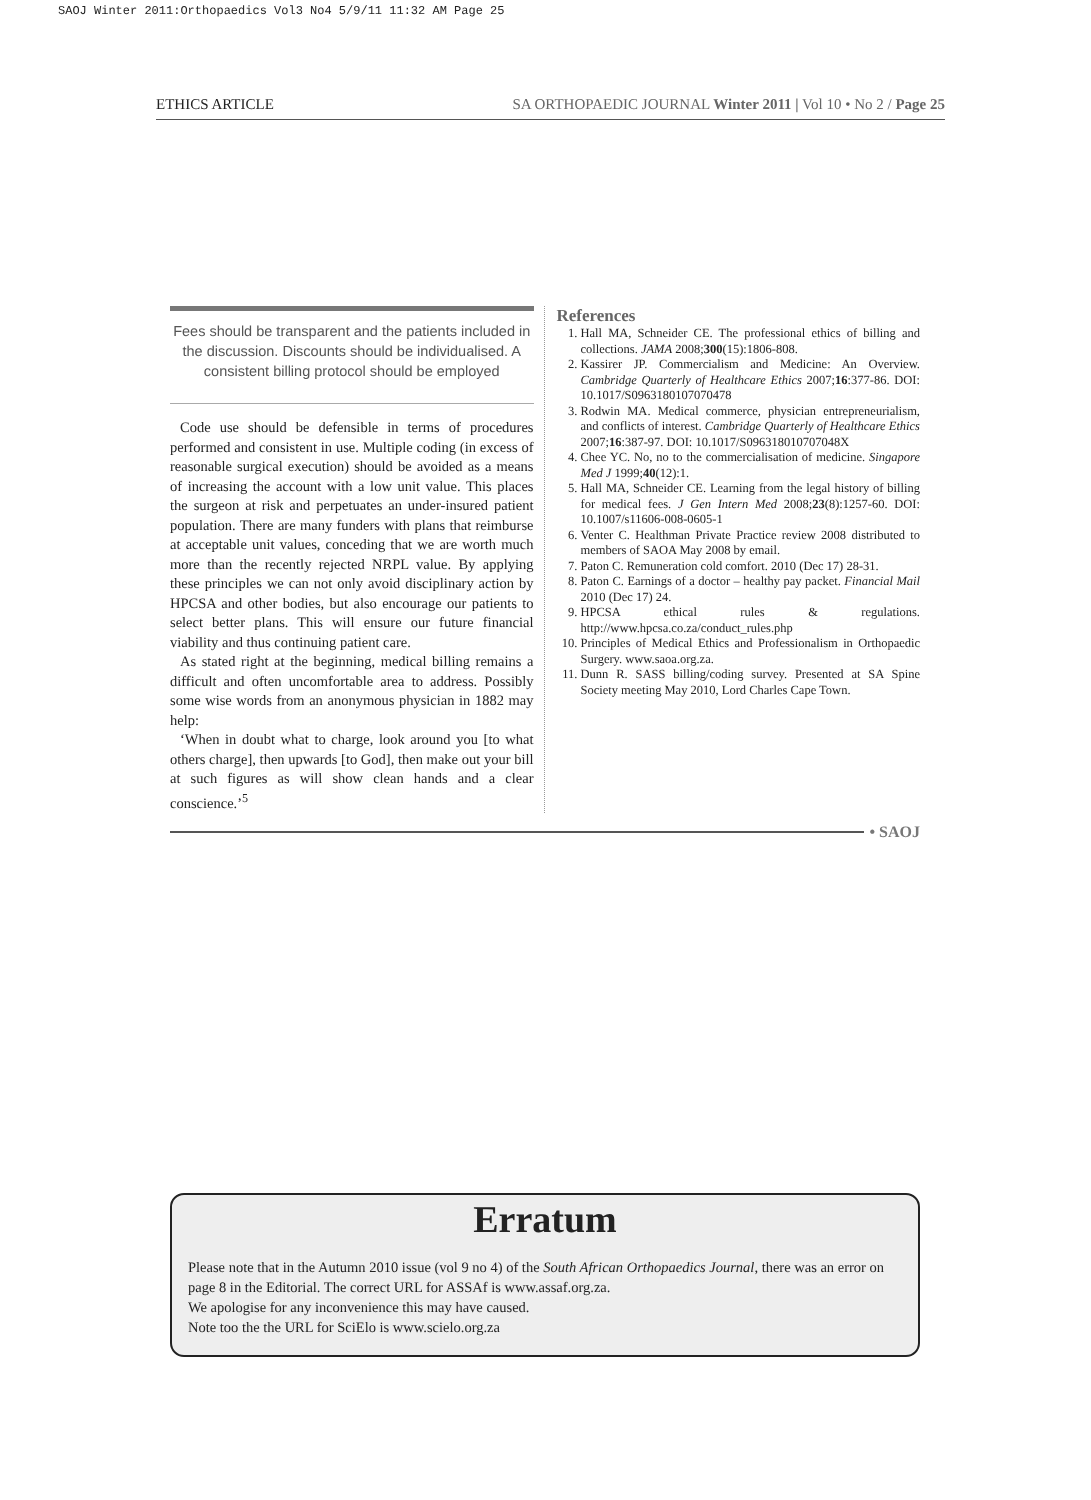SAOJ Winter 2011:Orthopaedics Vol3 No4 5/9/11 11:32 AM Page 25
ETHICS ARTICLE SA ORTHOPAEDIC JOURNAL Winter 2011 | Vol 10 • No 2 / Page 25
Fees should be transparent and the patients included in the discussion. Discounts should be individualised. A consistent billing protocol should be employed
Code use should be defensible in terms of procedures performed and consistent in use. Multiple coding (in excess of reasonable surgical execution) should be avoided as a means of increasing the account with a low unit value. This places the surgeon at risk and perpetuates an under-insured patient population. There are many funders with plans that reimburse at acceptable unit values, conceding that we are worth much more than the recently rejected NRPL value. By applying these principles we can not only avoid disciplinary action by HPCSA and other bodies, but also encourage our patients to select better plans. This will ensure our future financial viability and thus continuing patient care.
As stated right at the beginning, medical billing remains a difficult and often uncomfortable area to address. Possibly some wise words from an anonymous physician in 1882 may help:
‘When in doubt what to charge, look around you [to what others charge], then upwards [to God], then make out your bill at such figures as will show clean hands and a clear conscience.’<sup>5</sup>
References
1. Hall MA, Schneider CE. The professional ethics of billing and collections. JAMA 2008;300(15):1806-808.
2. Kassirer JP. Commercialism and Medicine: An Overview. Cambridge Quarterly of Healthcare Ethics 2007;16:377-86. DOI: 10.1017/S0963180107070478
3. Rodwin MA. Medical commerce, physician entrepreneurialism, and conflicts of interest. Cambridge Quarterly of Healthcare Ethics 2007;16:387-97. DOI: 10.1017/S096318010707048X
4. Chee YC. No, no to the commercialisation of medicine. Singapore Med J 1999;40(12):1.
5. Hall MA, Schneider CE. Learning from the legal history of billing for medical fees. J Gen Intern Med 2008;23(8):1257-60. DOI: 10.1007/s11606-008-0605-1
6. Venter C. Healthman Private Practice review 2008 distributed to members of SAOA May 2008 by email.
7. Paton C. Remuneration cold comfort. 2010 (Dec 17) 28-31.
8. Paton C. Earnings of a doctor – healthy pay packet. Financial Mail 2010 (Dec 17) 24.
9. HPCSA ethical rules & regulations. http://www.hpcsa.co.za/conduct_rules.php
10. Principles of Medical Ethics and Professionalism in Orthopaedic Surgery. www.saoa.org.za.
11. Dunn R. SASS billing/coding survey. Presented at SA Spine Society meeting May 2010, Lord Charles Cape Town.
• SAOJ
Erratum
Please note that in the Autumn 2010 issue (vol 9 no 4) of the South African Orthopaedics Journal, there was an error on page 8 in the Editorial. The correct URL for ASSAf is www.assaf.org.za.
We apologise for any inconvenience this may have caused.
Note too the the URL for SciElo is www.scielo.org.za